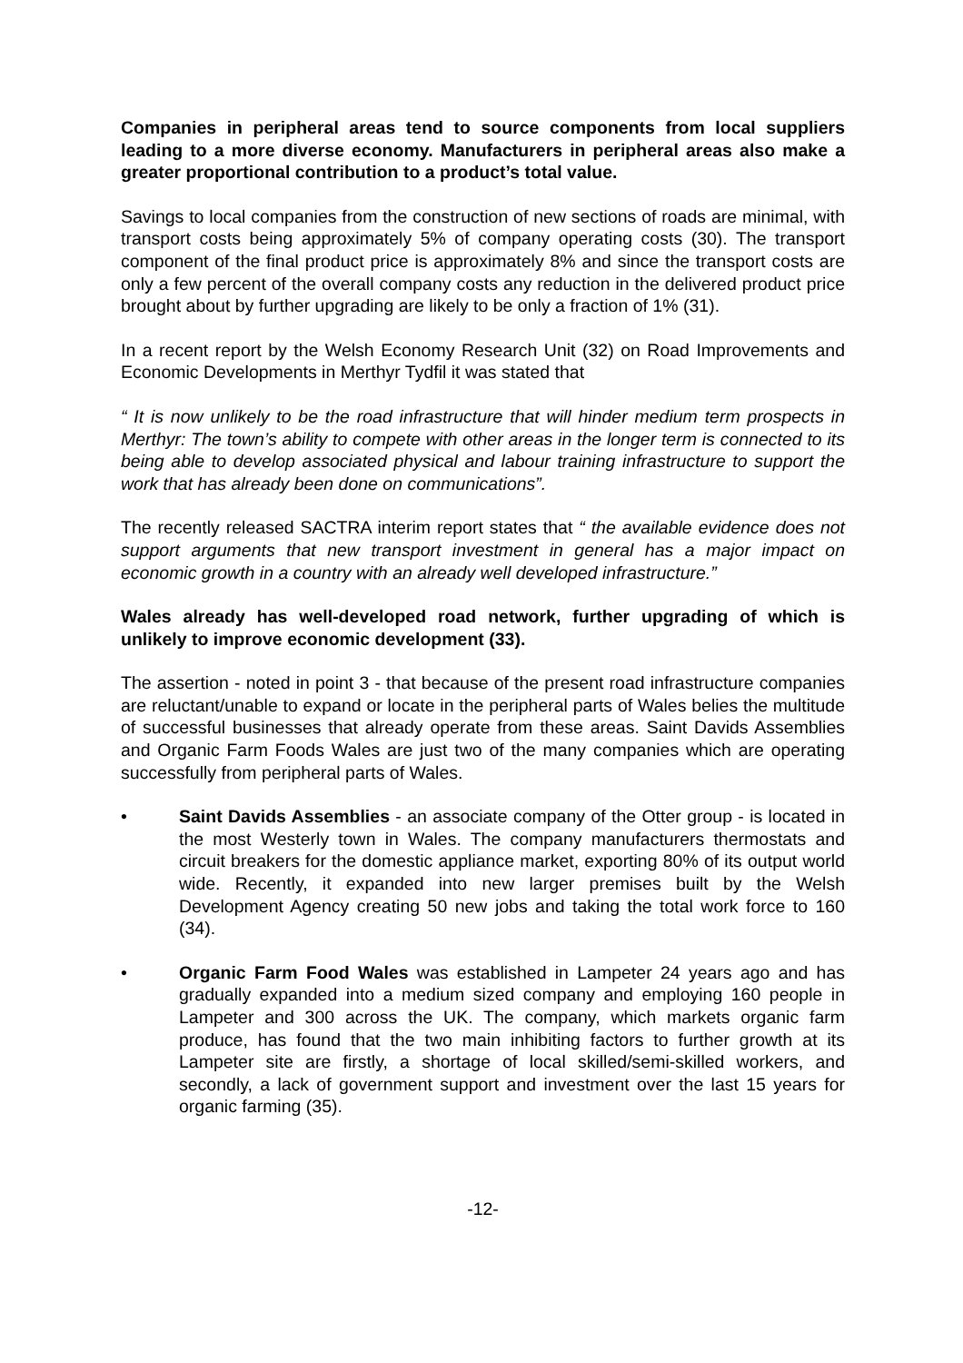Companies in peripheral areas tend to source components from local suppliers leading to a more diverse economy. Manufacturers in peripheral areas also make a greater proportional contribution to a product’s total value.
Savings to local companies from the construction of new sections of roads are minimal, with transport costs being approximately 5% of company operating costs (30). The transport component of the final product price is approximately 8% and since the transport costs are only a few percent of the overall company costs any reduction in the delivered product price brought about by further upgrading are likely to be only a fraction of 1% (31).
In a recent report by the Welsh Economy Research Unit (32) on Road Improvements and Economic Developments in Merthyr Tydfil it was stated that
“ It is now unlikely to be the road infrastructure that will hinder medium term prospects in Merthyr: The town’s ability to compete with other areas in the longer term is connected to its being able to develop associated physical and labour training infrastructure to support the work that has already been done on communications”.
The recently released SACTRA interim report states that “ the available evidence does not support arguments that new transport investment in general has a major impact on economic growth in a country with an already well developed infrastructure.”
Wales already has well-developed road network, further upgrading of which is unlikely to improve economic development (33).
The assertion - noted in point 3 - that because of the present road infrastructure companies are reluctant/unable to expand or locate in the peripheral parts of Wales belies the multitude of successful businesses that already operate from these areas. Saint Davids Assemblies and Organic Farm Foods Wales are just two of the many companies which are operating successfully from peripheral parts of Wales.
• Saint Davids Assemblies - an associate company of the Otter group - is located in the most Westerly town in Wales. The company manufacturers thermostats and circuit breakers for the domestic appliance market, exporting 80% of its output world wide. Recently, it expanded into new larger premises built by the Welsh Development Agency creating 50 new jobs and taking the total work force to 160 (34).
• Organic Farm Food Wales was established in Lampeter 24 years ago and has gradually expanded into a medium sized company and employing 160 people in Lampeter and 300 across the UK. The company, which markets organic farm produce, has found that the two main inhibiting factors to further growth at its Lampeter site are firstly, a shortage of local skilled/semi-skilled workers, and secondly, a lack of government support and investment over the last 15 years for organic farming (35).
-12-